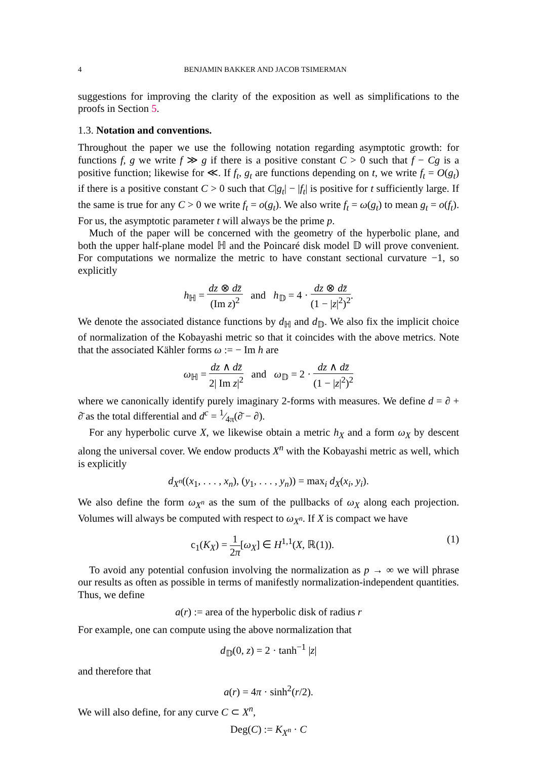4 BENJAMIN BAKKER AND JACOB TSIMERMAN
suggestions for improving the clarity of the exposition as well as simplifications to the proofs in Section 5.
1.3. Notation and conventions.
Throughout the paper we use the following notation regarding asymptotic growth: for functions f, g we write f ≫ g if there is a positive constant C > 0 such that f − Cg is a positive function; likewise for ≪. If f<sub>t</sub>, g<sub>t</sub> are functions depending on t, we write f<sub>t</sub> = O(g<sub>t</sub>) if there is a positive constant C > 0 such that C|g<sub>t</sub>| − |f<sub>t</sub>| is positive for t sufficiently large. If the same is true for any C > 0 we write f<sub>t</sub> = o(g<sub>t</sub>). We also write f<sub>t</sub> = ω(g<sub>t</sub>) to mean g<sub>t</sub> = o(f<sub>t</sub>). For us, the asymptotic parameter t will always be the prime p.
Much of the paper will be concerned with the geometry of the hyperbolic plane, and both the upper half-plane model ℍ and the Poincaré disk model 𝔻 will prove convenient. For computations we normalize the metric to have constant sectional curvature −1, so explicitly
h<sub>ℍ</sub> = dz ⊗ dz̄ (Im z)<sup>2</sup> and h<sub>𝔻</sub> = 4 · dz ⊗ dz̄ (1 − |z|<sup>2</sup>)<sup>2</sup>.
We denote the associated distance functions by d<sub>ℍ</sub> and d<sub>𝔻</sub>. We also fix the implicit choice of normalization of the Kobayashi metric so that it coincides with the above metrics. Note that the associated Kähler forms ω := − Im h are
ω<sub>ℍ</sub> = dz ∧ dz̄ 2| Im z|<sup>2</sup> and ω<sub>𝔻</sub> = 2 · dz ∧ dz̄ (1 − |z|<sup>2</sup>)<sup>2</sup>
where we canonically identify purely imaginary 2-forms with measures. We define d = ∂ + ∂̄ as the total differential and d<sup>c</sup> = 1⁄4π(∂̄ − ∂).
For any hyperbolic curve X, we likewise obtain a metric h<sub>X</sub> and a form ω<sub>X</sub> by descent along the universal cover. We endow products X<sup>n</sup> with the Kobayashi metric as well, which is explicitly
d<sub>X<sup>n</sup></sub>((x<sub>1</sub>, . . . , x<sub>n</sub>), (y<sub>1</sub>, . . . , y<sub>n</sub>)) = max<sub>i</sub> d<sub>X</sub>(x<sub>i</sub>, y<sub>i</sub>).
We also define the form ω<sub>X<sup>n</sup></sub> as the sum of the pullbacks of ω<sub>X</sub> along each projection. Volumes will always be computed with respect to ω<sub>X<sup>n</sup></sub>. If X is compact we have
c<sub>1</sub>(K<sub>X</sub>) = 1 2π[ω<sub>X</sub>] ∈ H<sup>1,1</sup>(X, ℝ(1)). (1)
To avoid any potential confusion involving the normalization as p → ∞ we will phrase our results as often as possible in terms of manifestly normalization-independent quantities. Thus, we define
a(r) := area of the hyperbolic disk of radius r
For example, one can compute using the above normalization that
d<sub>𝔻</sub>(0, z) = 2 · tanh<sup>−1</sup> |z|
and therefore that
a(r) = 4π · sinh<sup>2</sup>(r/2).
We will also define, for any curve C ⊂ X<sup>n</sup>,
Deg(C) := K<sub>X<sup>n</sup></sub> · C